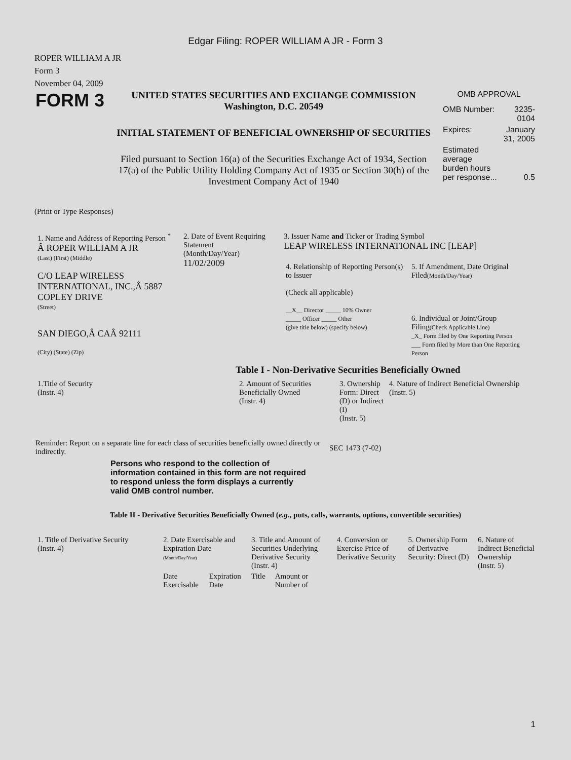Edgar Filing: ROPER WILLIAM A JR - Form 3
ROPER WILLIAM A JR
Form 3
November 04, 2009
FORM 3
UNITED STATES SECURITIES AND EXCHANGE COMMISSION
Washington, D.C. 20549
INITIAL STATEMENT OF BENEFICIAL OWNERSHIP OF SECURITIES
Filed pursuant to Section 16(a) of the Securities Exchange Act of 1934, Section 17(a) of the Public Utility Holding Company Act of 1935 or Section 30(h) of the Investment Company Act of 1940
OMB APPROVAL
| OMB Number: | 3235-0104 |
| Expires: | January 31, 2005 |
| Estimated average burden hours per response... | 0.5 |
(Print or Type Responses)
| 1. Name and Address of Reporting Person <sup>*</sup> Â ROPER WILLIAM A JR (Last) (First) (Middle) C/O LEAP WIRELESS INTERNATIONAL, INC.,Â 5887 COPLEY DRIVE (Street) SAN DIEGO,Â CAÂ 92111 (City) (State) (Zip) | 2. Date of Event Requiring Statement (Month/Day/Year) 11/02/2009 | 3. Issuer Name and Ticker or Trading Symbol LEAP WIRELESS INTERNATIONAL INC [LEAP] / 4. Relationship of Reporting Person(s) to Issuer (Check all applicable) __X__ Director _____ 10% Owner _____ Officer _____ Other (give title below) (specify below) / 5. If Amendment, Date Original Filed (Month/Day/Year) 6. Individual or Joint/Group Filing (Check Applicable Line) _X_ Form filed by One Reporting Person ___ Form filed by More than One Reporting Person / |
Table I - Non-Derivative Securities Beneficially Owned
| 1.Title of Security (Instr. 4) | 2. Amount of Securities Beneficially Owned (Instr. 4) | 3. Ownership Form: Direct (D) or Indirect (I) (Instr. 5) | 4. Nature of Indirect Beneficial Ownership (Instr. 5) |
| --- | --- | --- | --- |
Reminder: Report on a separate line for each class of securities beneficially owned directly or indirectly.
SEC 1473 (7-02)
Persons who respond to the collection of information contained in this form are not required to respond unless the form displays a currently valid OMB control number.
Table II - Derivative Securities Beneficially Owned (e.g., puts, calls, warrants, options, convertible securities)
| 1. Title of Derivative Security (Instr. 4) | 2. Date Exercisable and Expiration Date (Month/Day/Year) | | 3. Title and Amount of Securities Underlying Derivative Security (Instr. 4) | | 4. Conversion or Exercise Price of Derivative Security | 5. Ownership Form of Derivative Security: Direct (D) | 6. Nature of Indirect Beneficial Ownership (Instr. 5) |
| --- | --- | --- | --- | --- | --- | --- | --- |
| | Date Exercisable | Expiration Date | Title | Amount or Number of | | | |
1